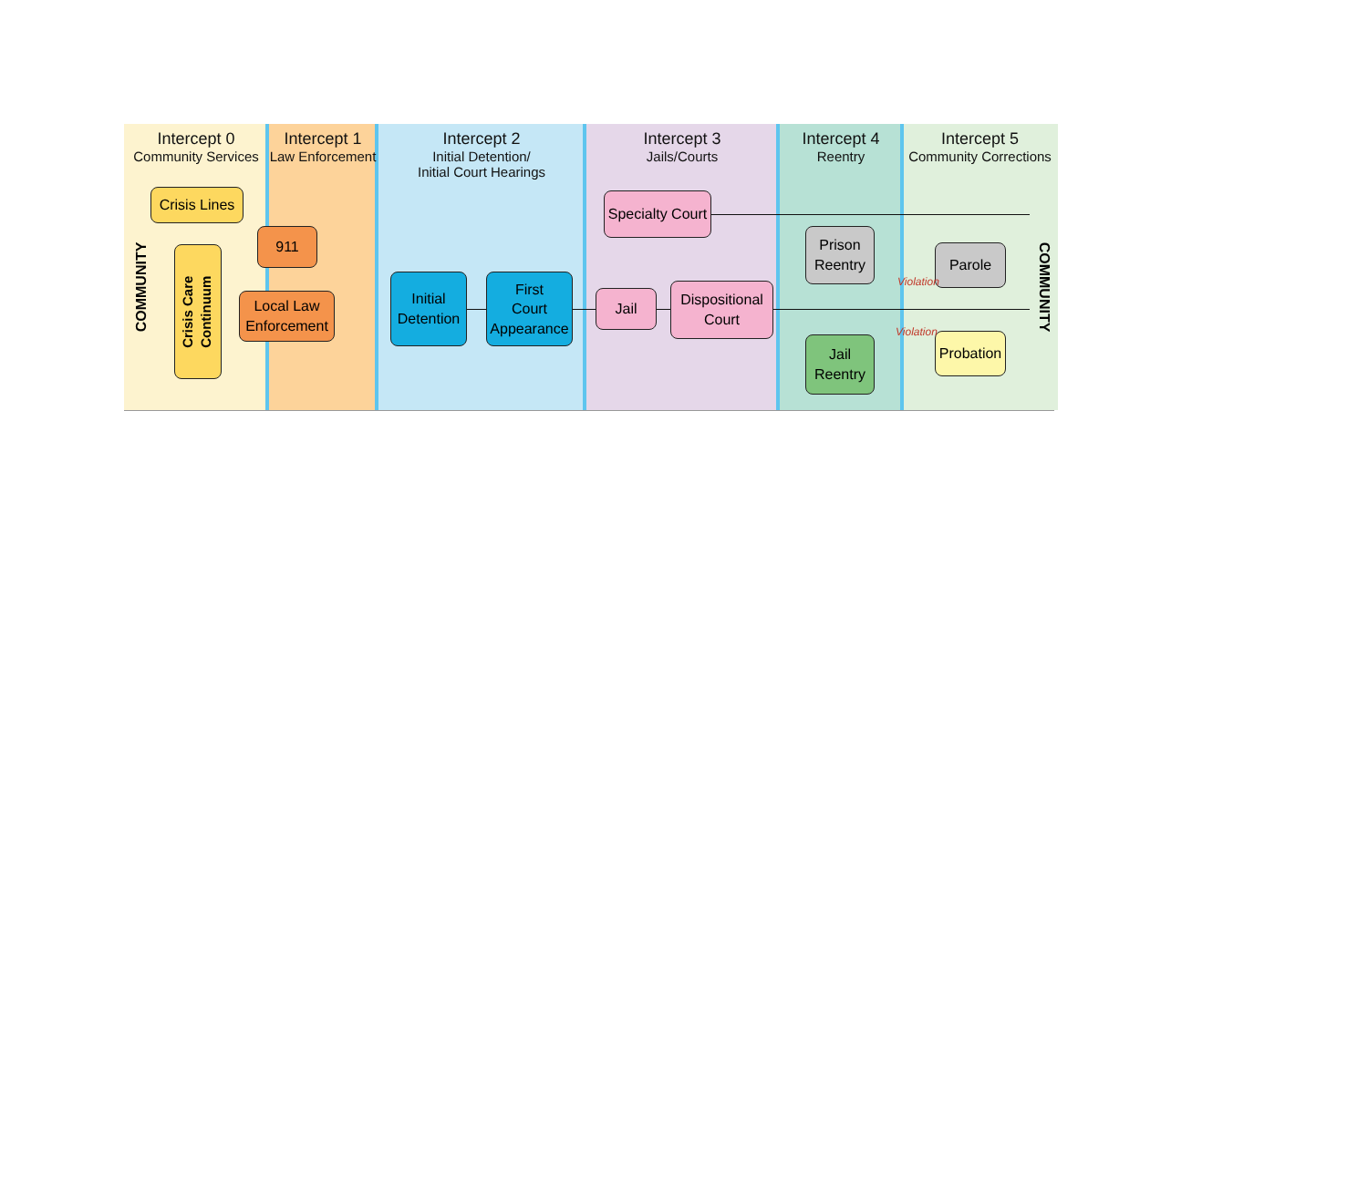Intercept 0
Community Services
Intercept 1
Law Enforcement
Intercept 2
Initial Detention/
Initial Court Hearings
Intercept 3
Jails/Courts
Intercept 4
Reentry
Intercept 5
Community Corrections
COMMUNITY COMMUNITY
Crisis Lines
911
Crisis Care
Continuum
Local Law
Enforcement
Initial
Detention
First
Court
Appearance
Specialty Court
Jail
Dispositional
Court
Prison
Reentry
Parole
Jail
Reentry
Probation
Violation
Violation